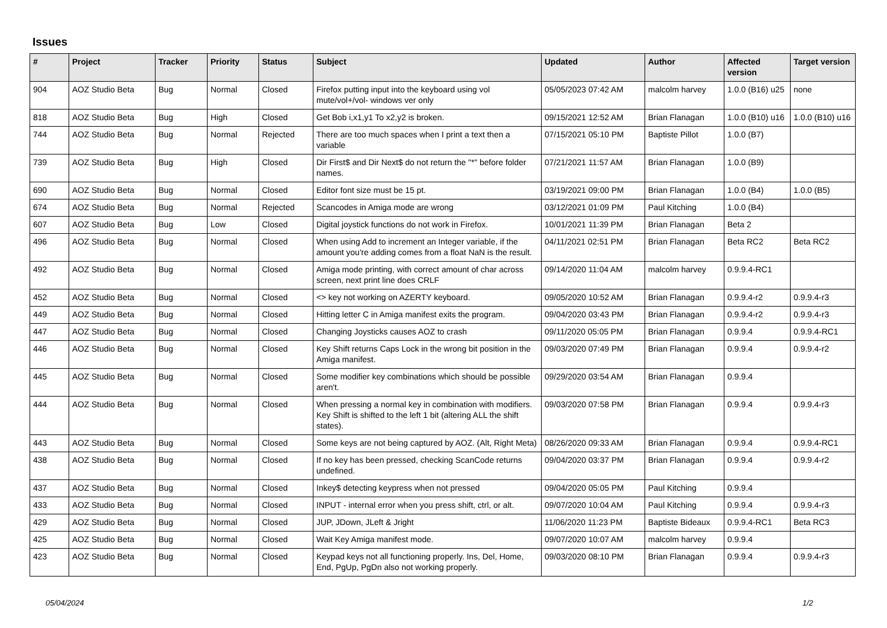Issues
| # | Project | Tracker | Priority | Status | Subject | Updated | Author | Affected version | Target version |
| --- | --- | --- | --- | --- | --- | --- | --- | --- | --- |
| 904 | AOZ Studio Beta | Bug | Normal | Closed | Firefox putting input into the keyboard using vol mute/vol+/vol- windows ver only | 05/05/2023 07:42 AM | malcolm harvey | 1.0.0 (B16) u25 | none |
| 818 | AOZ Studio Beta | Bug | High | Closed | Get Bob i,x1,y1 To x2,y2 is broken. | 09/15/2021 12:52 AM | Brian Flanagan | 1.0.0 (B10) u16 | 1.0.0 (B10) u16 |
| 744 | AOZ Studio Beta | Bug | Normal | Rejected | There are too much spaces when I print a text then a variable | 07/15/2021 05:10 PM | Baptiste Pillot | 1.0.0 (B7) | |
| 739 | AOZ Studio Beta | Bug | High | Closed | Dir First$ and Dir Next$ do not return the "*" before folder names. | 07/21/2021 11:57 AM | Brian Flanagan | 1.0.0 (B9) | |
| 690 | AOZ Studio Beta | Bug | Normal | Closed | Editor font size must be 15 pt. | 03/19/2021 09:00 PM | Brian Flanagan | 1.0.0 (B4) | 1.0.0 (B5) |
| 674 | AOZ Studio Beta | Bug | Normal | Rejected | Scancodes in Amiga mode are wrong | 03/12/2021 01:09 PM | Paul Kitching | 1.0.0 (B4) | |
| 607 | AOZ Studio Beta | Bug | Low | Closed | Digital joystick functions do not work in Firefox. | 10/01/2021 11:39 PM | Brian Flanagan | Beta 2 | |
| 496 | AOZ Studio Beta | Bug | Normal | Closed | When using Add to increment an Integer variable, if the amount you're adding comes from a float NaN is the result. | 04/11/2021 02:51 PM | Brian Flanagan | Beta RC2 | Beta RC2 |
| 492 | AOZ Studio Beta | Bug | Normal | Closed | Amiga mode printing, with correct amount of char across screen, next print line does CRLF | 09/14/2020 11:04 AM | malcolm harvey | 0.9.9.4-RC1 | |
| 452 | AOZ Studio Beta | Bug | Normal | Closed | <> key not working on AZERTY keyboard. | 09/05/2020 10:52 AM | Brian Flanagan | 0.9.9.4-r2 | 0.9.9.4-r3 |
| 449 | AOZ Studio Beta | Bug | Normal | Closed | Hitting letter C in Amiga manifest exits the program. | 09/04/2020 03:43 PM | Brian Flanagan | 0.9.9.4-r2 | 0.9.9.4-r3 |
| 447 | AOZ Studio Beta | Bug | Normal | Closed | Changing Joysticks causes AOZ to crash | 09/11/2020 05:05 PM | Brian Flanagan | 0.9.9.4 | 0.9.9.4-RC1 |
| 446 | AOZ Studio Beta | Bug | Normal | Closed | Key Shift returns Caps Lock in the wrong bit position in the Amiga manifest. | 09/03/2020 07:49 PM | Brian Flanagan | 0.9.9.4 | 0.9.9.4-r2 |
| 445 | AOZ Studio Beta | Bug | Normal | Closed | Some modifier key combinations which should be possible aren't. | 09/29/2020 03:54 AM | Brian Flanagan | 0.9.9.4 | |
| 444 | AOZ Studio Beta | Bug | Normal | Closed | When pressing a normal key in combination with modifiers. Key Shift is shifted to the left 1 bit (altering ALL the shift states). | 09/03/2020 07:58 PM | Brian Flanagan | 0.9.9.4 | 0.9.9.4-r3 |
| 443 | AOZ Studio Beta | Bug | Normal | Closed | Some keys are not being captured by AOZ. (Alt, Right Meta) | 08/26/2020 09:33 AM | Brian Flanagan | 0.9.9.4 | 0.9.9.4-RC1 |
| 438 | AOZ Studio Beta | Bug | Normal | Closed | If no key has been pressed, checking ScanCode returns undefined. | 09/04/2020 03:37 PM | Brian Flanagan | 0.9.9.4 | 0.9.9.4-r2 |
| 437 | AOZ Studio Beta | Bug | Normal | Closed | Inkey$ detecting keypress when not pressed | 09/04/2020 05:05 PM | Paul Kitching | 0.9.9.4 | |
| 433 | AOZ Studio Beta | Bug | Normal | Closed | INPUT - internal error when you press shift, ctrl, or alt. | 09/07/2020 10:04 AM | Paul Kitching | 0.9.9.4 | 0.9.9.4-r3 |
| 429 | AOZ Studio Beta | Bug | Normal | Closed | JUP, JDown, JLeft & Jright | 11/06/2020 11:23 PM | Baptiste Bideaux | 0.9.9.4-RC1 | Beta RC3 |
| 425 | AOZ Studio Beta | Bug | Normal | Closed | Wait Key Amiga manifest mode. | 09/07/2020 10:07 AM | malcolm harvey | 0.9.9.4 | |
| 423 | AOZ Studio Beta | Bug | Normal | Closed | Keypad keys not all functioning properly. Ins, Del, Home, End, PgUp, PgDn also not working properly. | 09/03/2020 08:10 PM | Brian Flanagan | 0.9.9.4 | 0.9.9.4-r3 |
05/04/2024 1/2